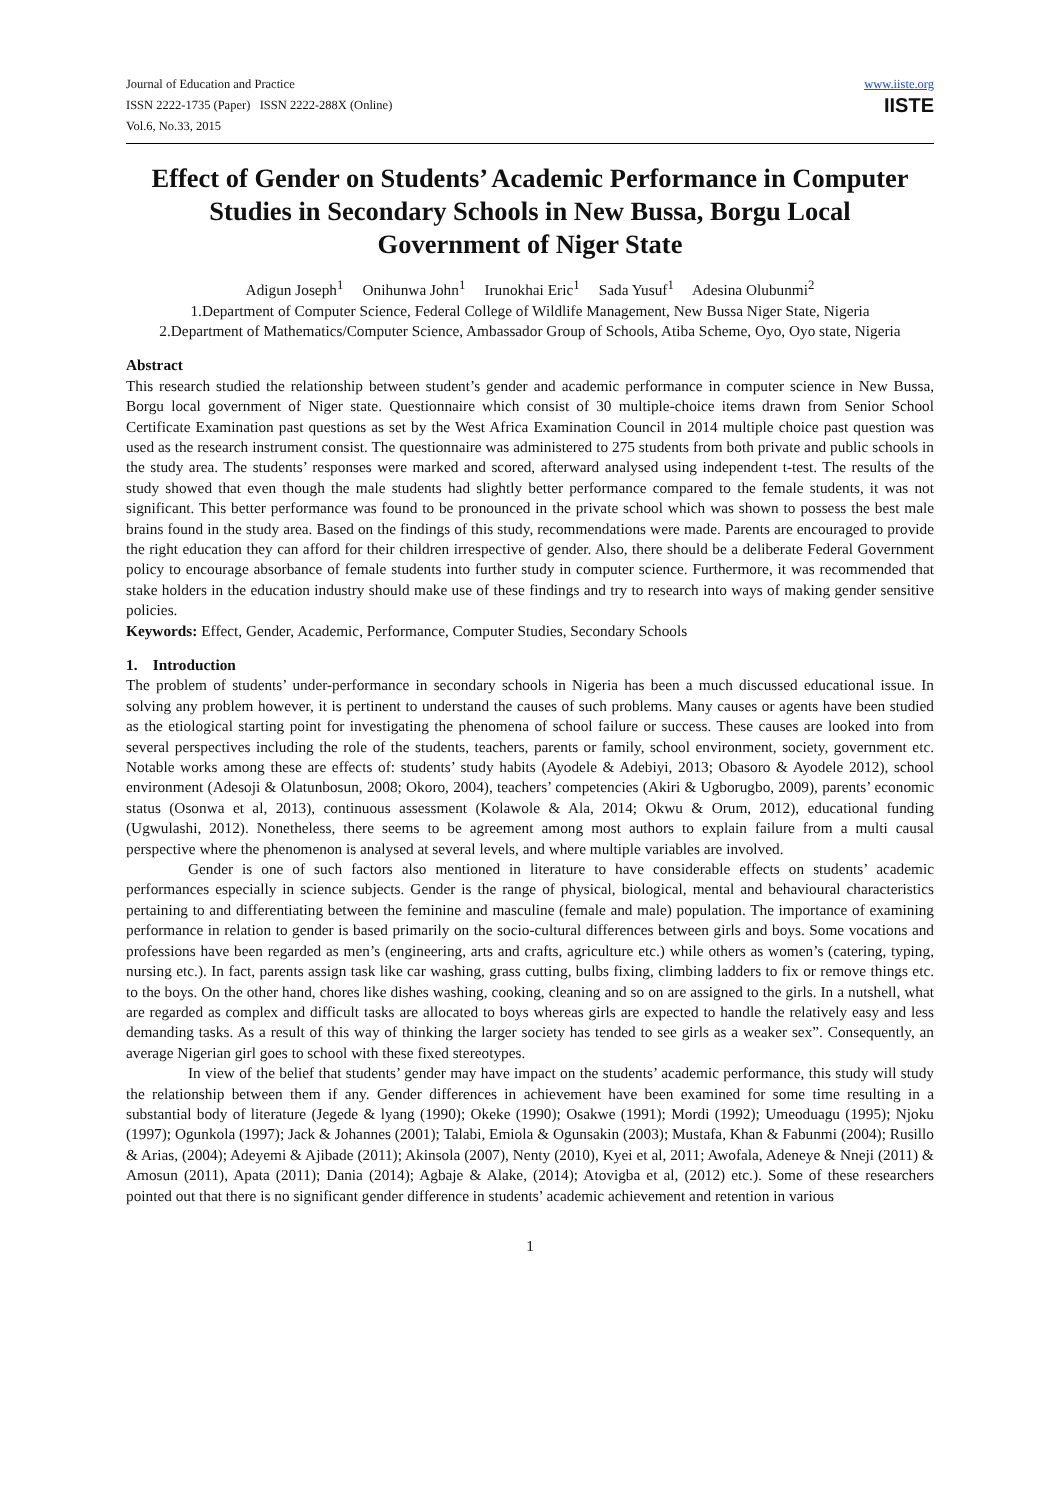Journal of Education and Practice
ISSN 2222-1735 (Paper) ISSN 2222-288X (Online)
Vol.6, No.33, 2015
www.iiste.org
IISTE
Effect of Gender on Students’ Academic Performance in Computer Studies in Secondary Schools in New Bussa, Borgu Local Government of Niger State
Adigun Joseph<sup>1</sup> Onihunwa John<sup>1</sup> Irunokhai Eric<sup>1</sup> Sada Yusuf<sup>1</sup> Adesina Olubunmi<sup>2</sup>
1.Department of Computer Science, Federal College of Wildlife Management, New Bussa Niger State, Nigeria
2.Department of Mathematics/Computer Science, Ambassador Group of Schools, Atiba Scheme, Oyo, Oyo state, Nigeria
Abstract
This research studied the relationship between student’s gender and academic performance in computer science in New Bussa, Borgu local government of Niger state. Questionnaire which consist of 30 multiple-choice items drawn from Senior School Certificate Examination past questions as set by the West Africa Examination Council in 2014 multiple choice past question was used as the research instrument consist. The questionnaire was administered to 275 students from both private and public schools in the study area. The students’ responses were marked and scored, afterward analysed using independent t-test. The results of the study showed that even though the male students had slightly better performance compared to the female students, it was not significant. This better performance was found to be pronounced in the private school which was shown to possess the best male brains found in the study area. Based on the findings of this study, recommendations were made. Parents are encouraged to provide the right education they can afford for their children irrespective of gender. Also, there should be a deliberate Federal Government policy to encourage absorbance of female students into further study in computer science. Furthermore, it was recommended that stake holders in the education industry should make use of these findings and try to research into ways of making gender sensitive policies.
Keywords: Effect, Gender, Academic, Performance, Computer Studies, Secondary Schools
1. Introduction
The problem of students’ under-performance in secondary schools in Nigeria has been a much discussed educational issue. In solving any problem however, it is pertinent to understand the causes of such problems. Many causes or agents have been studied as the etiological starting point for investigating the phenomena of school failure or success. These causes are looked into from several perspectives including the role of the students, teachers, parents or family, school environment, society, government etc. Notable works among these are effects of: students’ study habits (Ayodele & Adebiyi, 2013; Obasoro & Ayodele 2012), school environment (Adesoji & Olatunbosun, 2008; Okoro, 2004), teachers’ competencies (Akiri & Ugborugbo, 2009), parents’ economic status (Osonwa et al, 2013), continuous assessment (Kolawole & Ala, 2014; Okwu & Orum, 2012), educational funding (Ugwulashi, 2012). Nonetheless, there seems to be agreement among most authors to explain failure from a multi causal perspective where the phenomenon is analysed at several levels, and where multiple variables are involved.
Gender is one of such factors also mentioned in literature to have considerable effects on students’ academic performances especially in science subjects. Gender is the range of physical, biological, mental and behavioural characteristics pertaining to and differentiating between the feminine and masculine (female and male) population. The importance of examining performance in relation to gender is based primarily on the socio-cultural differences between girls and boys. Some vocations and professions have been regarded as men’s (engineering, arts and crafts, agriculture etc.) while others as women’s (catering, typing, nursing etc.). In fact, parents assign task like car washing, grass cutting, bulbs fixing, climbing ladders to fix or remove things etc. to the boys. On the other hand, chores like dishes washing, cooking, cleaning and so on are assigned to the girls. In a nutshell, what are regarded as complex and difficult tasks are allocated to boys whereas girls are expected to handle the relatively easy and less demanding tasks. As a result of this way of thinking the larger society has tended to see girls as a weaker sex”. Consequently, an average Nigerian girl goes to school with these fixed stereotypes.
In view of the belief that students’ gender may have impact on the students’ academic performance, this study will study the relationship between them if any. Gender differences in achievement have been examined for some time resulting in a substantial body of literature (Jegede & lyang (1990); Okeke (1990); Osakwe (1991); Mordi (1992); Umeoduagu (1995); Njoku (1997); Ogunkola (1997); Jack & Johannes (2001); Talabi, Emiola & Ogunsakin (2003); Mustafa, Khan & Fabunmi (2004); Rusillo & Arias, (2004); Adeyemi & Ajibade (2011); Akinsola (2007), Nenty (2010), Kyei et al, 2011; Awofala, Adeneye & Nneji (2011) & Amosun (2011), Apata (2011); Dania (2014); Agbaje & Alake, (2014); Atovigba et al, (2012) etc.). Some of these researchers pointed out that there is no significant gender difference in students’ academic achievement and retention in various
1